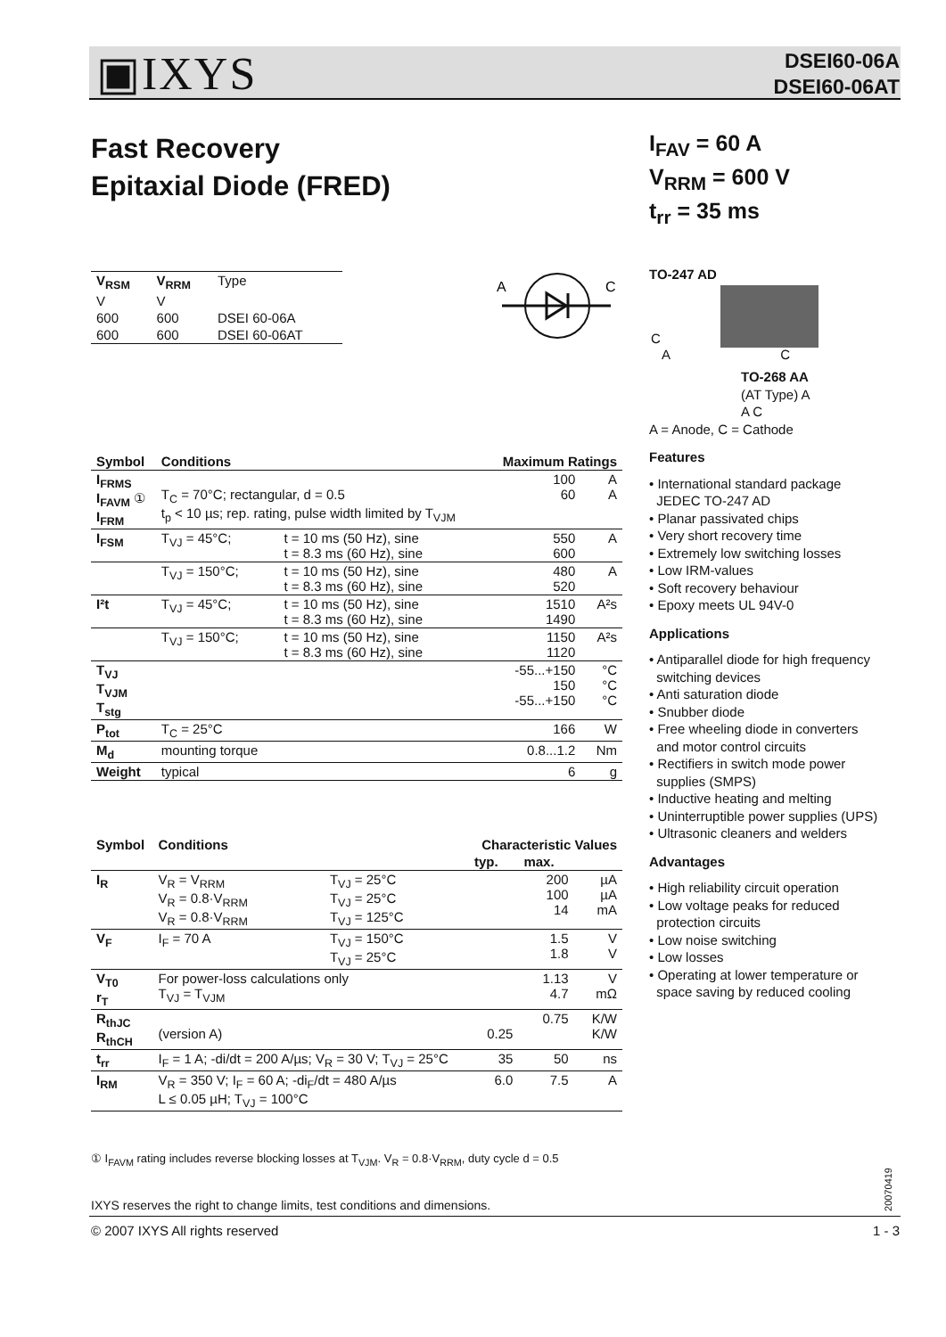▣IXYS
DSEI60-06A
DSEI60-06AT
Fast Recovery
Epitaxial Diode (FRED)
I<sub>FAV</sub> = 60 A
V<sub>RRM</sub> = 600 V
t<sub>rr</sub> = 35 ms
| V<sub>RSM</sub> | V<sub>RRM</sub> | Type |
| V | V | |
| 600 | 600 | DSEI 60-06A |
| 600 | 600 | DSEI 60-06AT |
A
C
TO-247 AD
C
A C
TO-268 AA
(AT Type) A
A C
A = Anode, C = Cathode
Features
• International standard package
JEDEC TO-247 AD
• Planar passivated chips
• Very short recovery time
• Extremely low switching losses
• Low IRM-values
• Soft recovery behaviour
• Epoxy meets UL 94V-0
Applications
• Antiparallel diode for high frequency
switching devices
• Anti saturation diode
• Snubber diode
• Free wheeling diode in converters
and motor control circuits
• Rectifiers in switch mode power
supplies (SMPS)
• Inductive heating and melting
• Uninterruptible power supplies (UPS)
• Ultrasonic cleaners and welders
Advantages
• High reliability circuit operation
• Low voltage peaks for reduced
protection circuits
• Low noise switching
• Low losses
• Operating at lower temperature or
space saving by reduced cooling
| Symbol | Conditions | | Maximum Ratings | |
| --- | --- | --- | --- | --- |
| I<sub>FRMS</sub> I<sub>FAVM</sub> ① I<sub>FRM</sub> | T<sub>C</sub> = 70°C; rectangular, d = 0.5 t<sub>p</sub> < 10 µs; rep. rating, pulse width limited by T<sub>VJM</sub> | | 100 60 | A A |
| I<sub>FSM</sub> | T<sub>VJ</sub> = 45°C; | t = 10 ms (50 Hz), sine t = 8.3 ms (60 Hz), sine | 550 600 | A |
| | T<sub>VJ</sub> = 150°C; | t = 10 ms (50 Hz), sine t = 8.3 ms (60 Hz), sine | 480 520 | A |
| I²t | T<sub>VJ</sub> = 45°C; | t = 10 ms (50 Hz), sine t = 8.3 ms (60 Hz), sine | 1510 1490 | A²s |
| | T<sub>VJ</sub> = 150°C; | t = 10 ms (50 Hz), sine t = 8.3 ms (60 Hz), sine | 1150 1120 | A²s |
| T<sub>VJ</sub> T<sub>VJM</sub> T<sub>stg</sub> | | | -55...+150 150 -55...+150 | °C °C °C |
| P<sub>tot</sub> | T<sub>C</sub> = 25°C | | 166 | W |
| M<sub>d</sub> | mounting torque | | 0.8...1.2 | Nm |
| Weight | typical | | 6 | g |
| Symbol | Conditions | | Characteristic Values | | |
| --- | --- | --- | --- | --- | --- |
| | | | typ. | max. | |
| I<sub>R</sub> | V<sub>R</sub> = V<sub>RRM</sub> V<sub>R</sub> = 0.8·V<sub>RRM</sub> V<sub>R</sub> = 0.8·V<sub>RRM</sub> | T<sub>VJ</sub> = 25°C T<sub>VJ</sub> = 25°C T<sub>VJ</sub> = 125°C | | 200 100 14 | µA µA mA |
| V<sub>F</sub> | I<sub>F</sub> = 70 A | T<sub>VJ</sub> = 150°C T<sub>VJ</sub> = 25°C | | 1.5 1.8 | V V |
| V<sub>T0</sub> r<sub>T</sub> | For power-loss calculations only T<sub>VJ</sub> = T<sub>VJM</sub> | | | 1.13 4.7 | V mΩ |
| R<sub>thJC</sub> R<sub>thCH</sub> | (version A) | | 0.25 | 0.75 | K/W K/W |
| t<sub>rr</sub> | I<sub>F</sub> = 1 A; -di/dt = 200 A/µs; V<sub>R</sub> = 30 V; T<sub>VJ</sub> = 25°C | | 35 | 50 | ns |
| I<sub>RM</sub> | V<sub>R</sub> = 350 V; I<sub>F</sub> = 60 A; -di<sub>F</sub>/dt = 480 A/µs L ≤ 0.05 µH; T<sub>VJ</sub> = 100°C | | 6.0 | 7.5 | A |
① I<sub>FAVM</sub> rating includes reverse blocking losses at T<sub>VJM</sub>. V<sub>R</sub> = 0.8·V<sub>RRM</sub>, duty cycle d = 0.5
20070419
IXYS reserves the right to change limits, test conditions and dimensions.
© 2007 IXYS All rights reserved
1 - 3